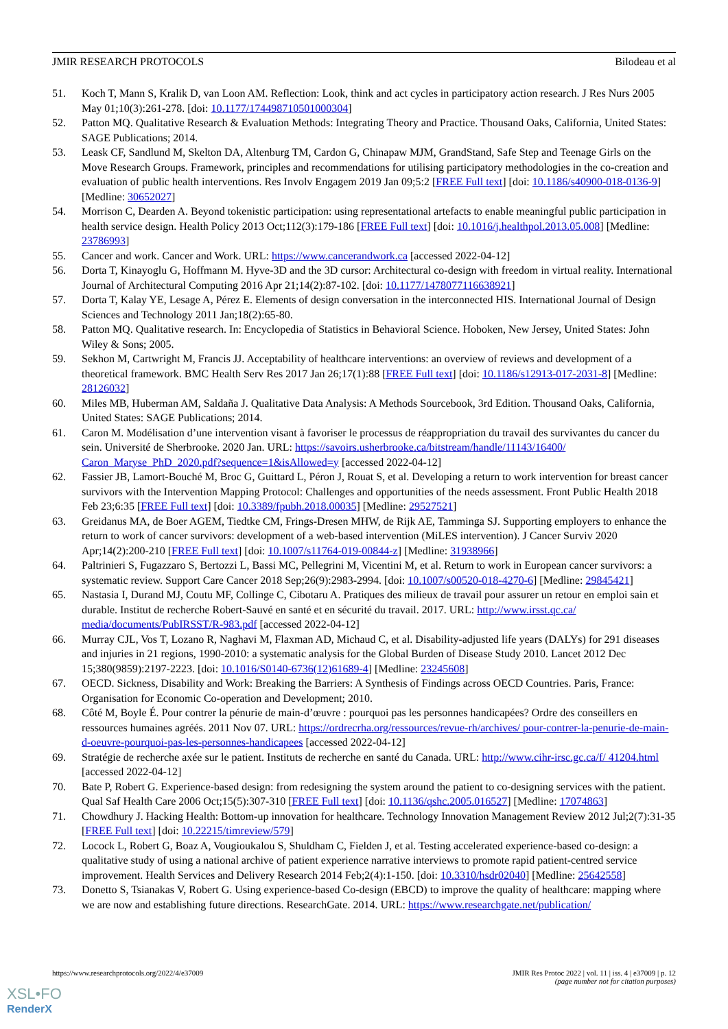JMIR RESEARCH PROTOCOLS Bilodeau et al
51. Koch T, Mann S, Kralik D, van Loon AM. Reflection: Look, think and act cycles in participatory action research. J Res Nurs 2005 May 01;10(3):261-278. [doi: 10.1177/174498710501000304]
52. Patton MQ. Qualitative Research & Evaluation Methods: Integrating Theory and Practice. Thousand Oaks, California, United States: SAGE Publications; 2014.
53. Leask CF, Sandlund M, Skelton DA, Altenburg TM, Cardon G, Chinapaw MJM, GrandStand, Safe Step and Teenage Girls on the Move Research Groups. Framework, principles and recommendations for utilising participatory methodologies in the co-creation and evaluation of public health interventions. Res Involv Engagem 2019 Jan 09;5:2 [FREE Full text] [doi: 10.1186/s40900-018-0136-9] [Medline: 30652027]
54. Morrison C, Dearden A. Beyond tokenistic participation: using representational artefacts to enable meaningful public participation in health service design. Health Policy 2013 Oct;112(3):179-186 [FREE Full text] [doi: 10.1016/j.healthpol.2013.05.008] [Medline: 23786993]
55. Cancer and work. Cancer and Work. URL: https://www.cancerandwork.ca [accessed 2022-04-12]
56. Dorta T, Kinayoglu G, Hoffmann M. Hyve-3D and the 3D cursor: Architectural co-design with freedom in virtual reality. International Journal of Architectural Computing 2016 Apr 21;14(2):87-102. [doi: 10.1177/1478077116638921]
57. Dorta T, Kalay YE, Lesage A, Pérez E. Elements of design conversation in the interconnected HIS. International Journal of Design Sciences and Technology 2011 Jan;18(2):65-80.
58. Patton MQ. Qualitative research. In: Encyclopedia of Statistics in Behavioral Science. Hoboken, New Jersey, United States: John Wiley & Sons; 2005.
59. Sekhon M, Cartwright M, Francis JJ. Acceptability of healthcare interventions: an overview of reviews and development of a theoretical framework. BMC Health Serv Res 2017 Jan 26;17(1):88 [FREE Full text] [doi: 10.1186/s12913-017-2031-8] [Medline: 28126032]
60. Miles MB, Huberman AM, Saldaña J. Qualitative Data Analysis: A Methods Sourcebook, 3rd Edition. Thousand Oaks, California, United States: SAGE Publications; 2014.
61. Caron M. Modélisation d’une intervention visant à favoriser le processus de réappropriation du travail des survivantes du cancer du sein. Université de Sherbrooke. 2020 Jan. URL: https://savoirs.usherbrooke.ca/bitstream/handle/11143/16400/ Caron_Maryse_PhD_2020.pdf?sequence=1&isAllowed=y [accessed 2022-04-12]
62. Fassier JB, Lamort-Bouché M, Broc G, Guittard L, Péron J, Rouat S, et al. Developing a return to work intervention for breast cancer survivors with the Intervention Mapping Protocol: Challenges and opportunities of the needs assessment. Front Public Health 2018 Feb 23;6:35 [FREE Full text] [doi: 10.3389/fpubh.2018.00035] [Medline: 29527521]
63. Greidanus MA, de Boer AGEM, Tiedtke CM, Frings-Dresen MHW, de Rijk AE, Tamminga SJ. Supporting employers to enhance the return to work of cancer survivors: development of a web-based intervention (MiLES intervention). J Cancer Surviv 2020 Apr;14(2):200-210 [FREE Full text] [doi: 10.1007/s11764-019-00844-z] [Medline: 31938966]
64. Paltrinieri S, Fugazzaro S, Bertozzi L, Bassi MC, Pellegrini M, Vicentini M, et al. Return to work in European cancer survivors: a systematic review. Support Care Cancer 2018 Sep;26(9):2983-2994. [doi: 10.1007/s00520-018-4270-6] [Medline: 29845421]
65. Nastasia I, Durand MJ, Coutu MF, Collinge C, Cibotaru A. Pratiques des milieux de travail pour assurer un retour en emploi sain et durable. Institut de recherche Robert-Sauvé en santé et en sécurité du travail. 2017. URL: http://www.irsst.qc.ca/ media/documents/PubIRSST/R-983.pdf [accessed 2022-04-12]
66. Murray CJL, Vos T, Lozano R, Naghavi M, Flaxman AD, Michaud C, et al. Disability-adjusted life years (DALYs) for 291 diseases and injuries in 21 regions, 1990-2010: a systematic analysis for the Global Burden of Disease Study 2010. Lancet 2012 Dec 15;380(9859):2197-2223. [doi: 10.1016/S0140-6736(12)61689-4] [Medline: 23245608]
67. OECD. Sickness, Disability and Work: Breaking the Barriers: A Synthesis of Findings across OECD Countries. Paris, France: Organisation for Economic Co-operation and Development; 2010.
68. Côté M, Boyle É. Pour contrer la pénurie de main-d’œuvre : pourquoi pas les personnes handicapées? Ordre des conseillers en ressources humaines agréés. 2011 Nov 07. URL: https://ordrecrha.org/ressources/revue-rh/archives/ pour-contrer-la-penurie-de-main-d-oeuvre-pourquoi-pas-les-personnes-handicapees [accessed 2022-04-12]
69. Stratégie de recherche axée sur le patient. Instituts de recherche en santé du Canada. URL: http://www.cihr-irsc.gc.ca/f/ 41204.html [accessed 2022-04-12]
70. Bate P, Robert G. Experience-based design: from redesigning the system around the patient to co-designing services with the patient. Qual Saf Health Care 2006 Oct;15(5):307-310 [FREE Full text] [doi: 10.1136/qshc.2005.016527] [Medline: 17074863]
71. Chowdhury J. Hacking Health: Bottom-up innovation for healthcare. Technology Innovation Management Review 2012 Jul;2(7):31-35 [FREE Full text] [doi: 10.22215/timreview/579]
72. Locock L, Robert G, Boaz A, Vougioukalou S, Shuldham C, Fielden J, et al. Testing accelerated experience-based co-design: a qualitative study of using a national archive of patient experience narrative interviews to promote rapid patient-centred service improvement. Health Services and Delivery Research 2014 Feb;2(4):1-150. [doi: 10.3310/hsdr02040] [Medline: 25642558]
73. Donetto S, Tsianakas V, Robert G. Using experience-based Co-design (EBCD) to improve the quality of healthcare: mapping where we are now and establishing future directions. ResearchGate. 2014. URL: https://www.researchgate.net/publication/
https://www.researchprotocols.org/2022/4/e37009
JMIR Res Protoc 2022 | vol. 11 | iss. 4 | e37009 | p. 12
(page number not for citation purposes)
XSL•FO
RenderX